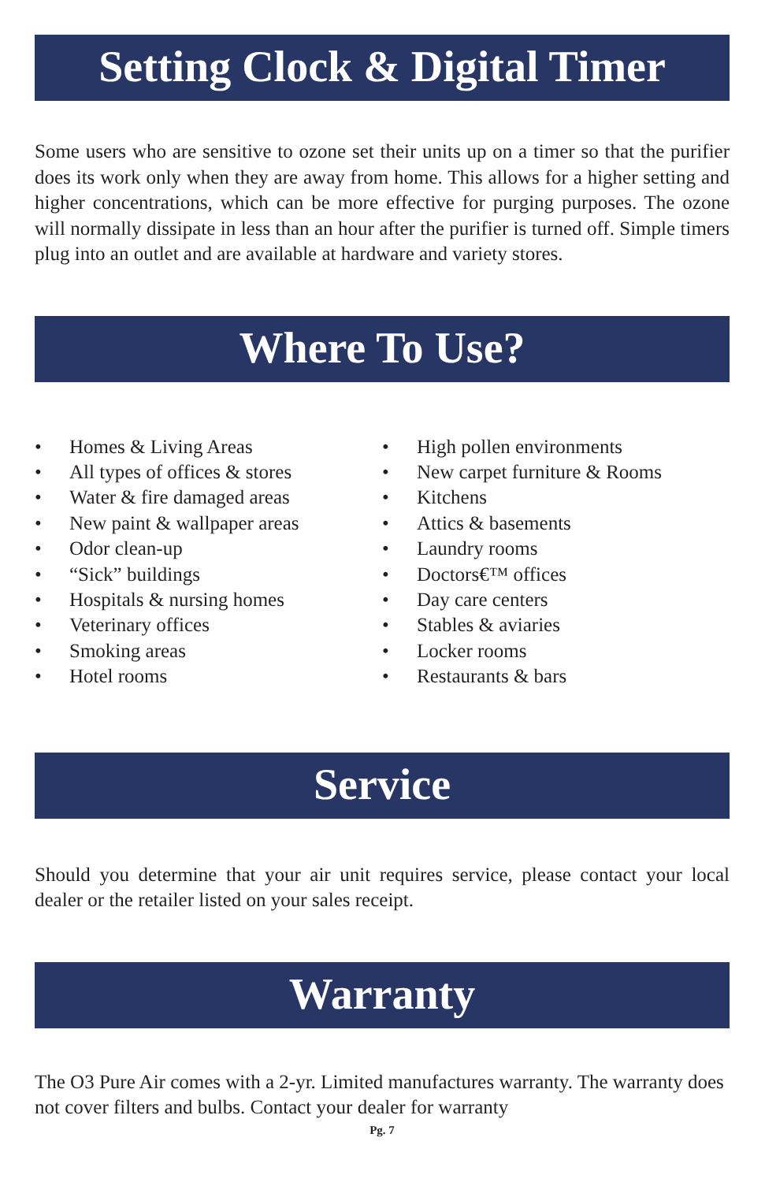Setting Clock & Digital Timer
Some users who are sensitive to ozone set their units up on a timer so that the purifier does its work only when they are away from home. This allows for a higher setting and higher concentrations, which can be more effective for purging purposes. The ozone will normally dissipate in less than an hour after the purifier is turned off. Simple timers plug into an outlet and are available at hardware and variety stores.
Where To Use?
• Homes & Living Areas
• All types of offices & stores
• Water & fire damaged areas
• New paint & wallpaper areas
• Odor clean-up
• “Sick” buildings
• Hospitals & nursing homes
• Veterinary offices
• Smoking areas
• Hotel rooms
• High pollen environments
• New carpet furniture & Rooms
• Kitchens
• Attics & basements
• Laundry rooms
• Doctors€™ offices
• Day care centers
• Stables & aviaries
• Locker rooms
• Restaurants & bars
Service
Should you determine that your air unit requires service, please contact your local dealer or the retailer listed on your sales receipt.
Warranty
The O3 Pure Air comes with a 2-yr. Limited manufactures warranty. The warranty does not cover filters and bulbs. Contact your dealer for warranty
Pg. 7